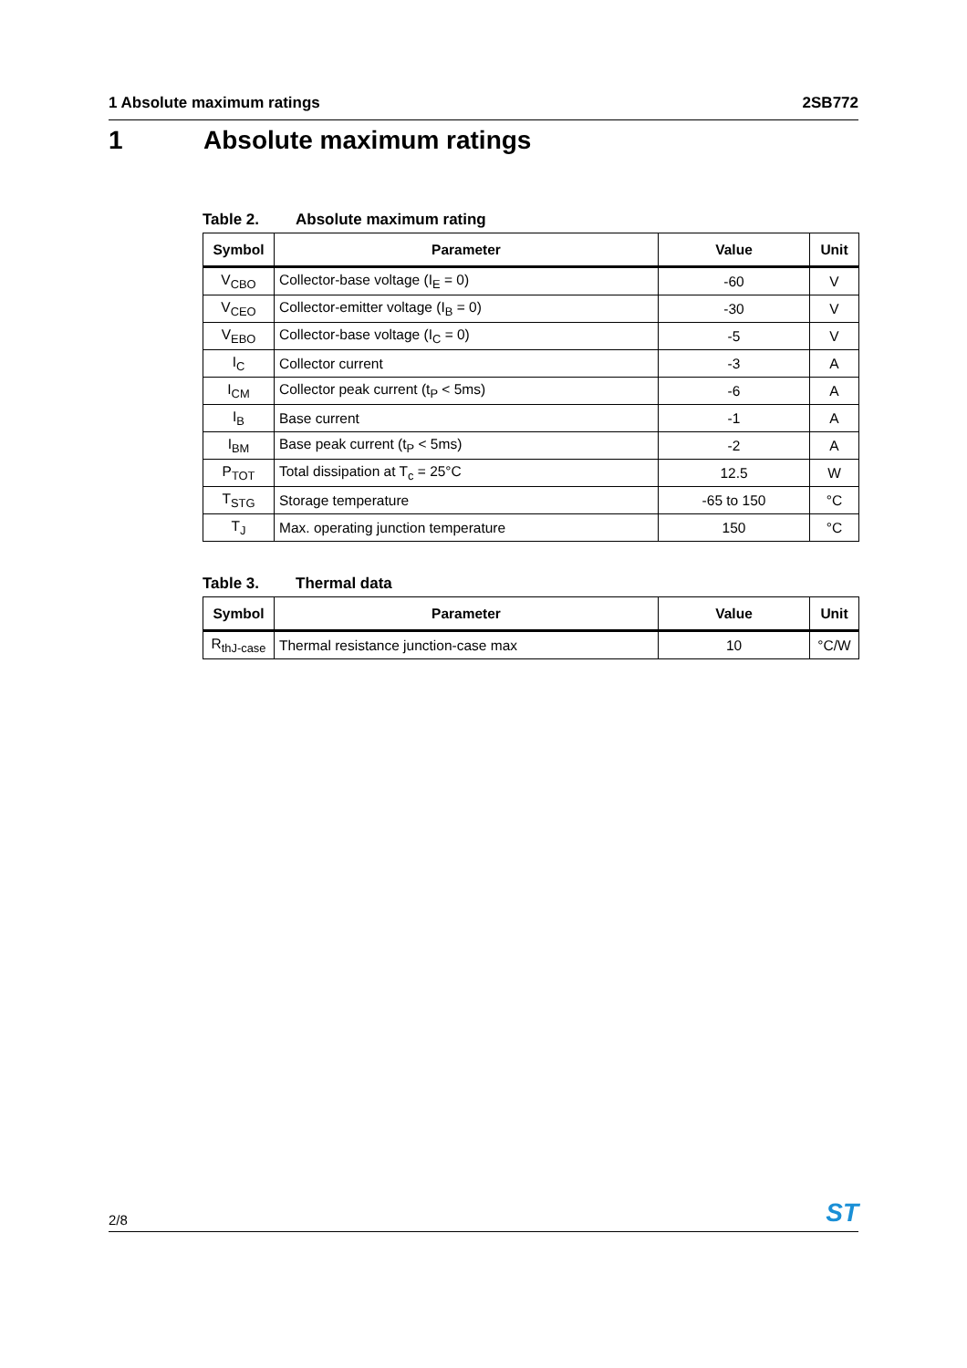1 Absolute maximum ratings 2SB772
1 Absolute maximum ratings
Table 2. Absolute maximum rating
| Symbol | Parameter | Value | Unit |
| --- | --- | --- | --- |
| V<sub>CBO</sub> | Collector-base voltage (I<sub>E</sub> = 0) | -60 | V |
| V<sub>CEO</sub> | Collector-emitter voltage (I<sub>B</sub> = 0) | -30 | V |
| V<sub>EBO</sub> | Collector-base voltage (I<sub>C</sub> = 0) | -5 | V |
| I<sub>C</sub> | Collector current | -3 | A |
| I<sub>CM</sub> | Collector peak current (t<sub>P</sub> < 5ms) | -6 | A |
| I<sub>B</sub> | Base current | -1 | A |
| I<sub>BM</sub> | Base peak current (t<sub>P</sub> < 5ms) | -2 | A |
| P<sub>TOT</sub> | Total dissipation at T<sub>c</sub> = 25°C | 12.5 | W |
| T<sub>STG</sub> | Storage temperature | -65 to 150 | °C |
| T<sub>J</sub> | Max. operating junction temperature | 150 | °C |
Table 3. Thermal data
| Symbol | Parameter | Value | Unit |
| --- | --- | --- | --- |
| R<sub>thJ-case</sub> | Thermal resistance junction-case max | 10 | °C/W |
2/8
ST